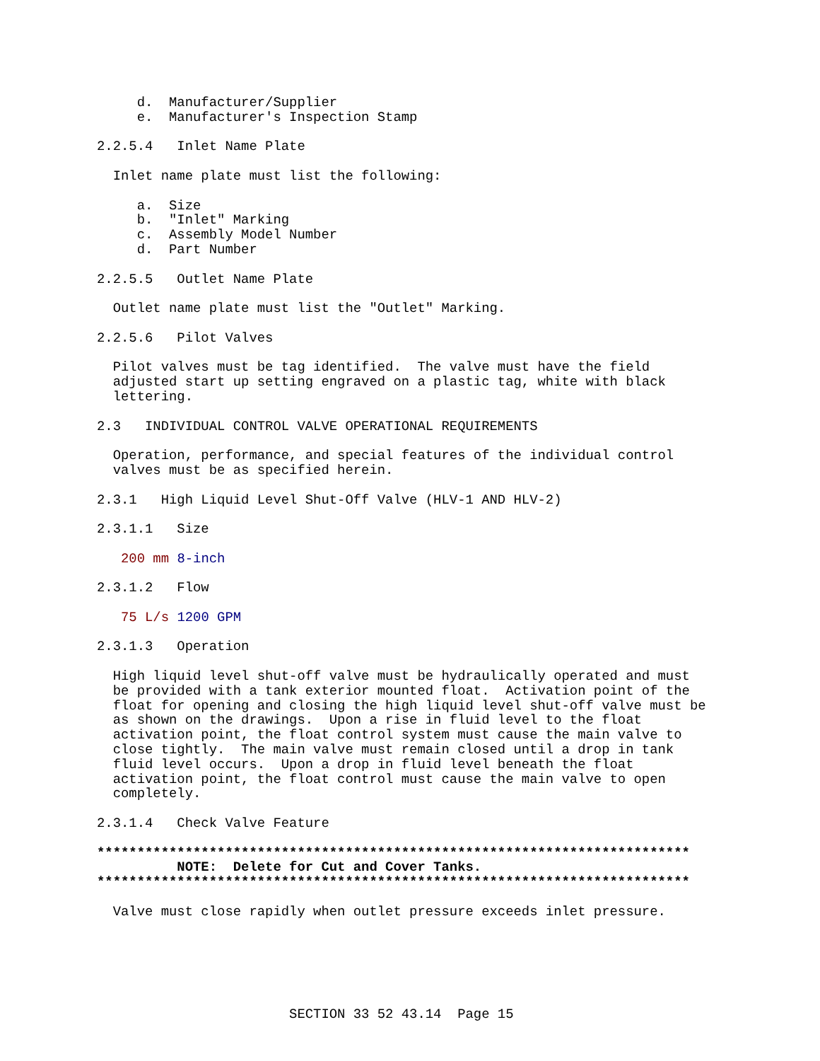d.  Manufacturer/Supplier
     e.  Manufacturer's Inspection Stamp

2.2.5.4   Inlet Name Plate

  Inlet name plate must list the following:

     a.  Size
     b.  "Inlet" Marking
     c.  Assembly Model Number
     d.  Part Number

2.2.5.5   Outlet Name Plate

  Outlet name plate must list the "Outlet" Marking.

2.2.5.6   Pilot Valves

  Pilot valves must be tag identified.  The valve must have the field
  adjusted start up setting engraved on a plastic tag, white with black
  lettering.

2.3   INDIVIDUAL CONTROL VALVE OPERATIONAL REQUIREMENTS

  Operation, performance, and special features of the individual control
  valves must be as specified herein.

2.3.1   High Liquid Level Shut-Off Valve (HLV-1 AND HLV-2)

2.3.1.1   Size

   200 mm 8-inch

2.3.1.2   Flow

   75 L/s 1200 GPM

2.3.1.3   Operation

  High liquid level shut-off valve must be hydraulically operated and must
  be provided with a tank exterior mounted float.  Activation point of the
  float for opening and closing the high liquid level shut-off valve must be
  as shown on the drawings.  Upon a rise in fluid level to the float
  activation point, the float control system must cause the main valve to
  close tightly.  The main valve must remain closed until a drop in tank
  fluid level occurs.  Upon a drop in fluid level beneath the float
  activation point, the float control must cause the main valve to open
  completely.

2.3.1.4   Check Valve Feature

**************************************************************************
          NOTE:  Delete for Cut and Cover Tanks.
**************************************************************************

  Valve must close rapidly when outlet pressure exceeds inlet pressure.






                        SECTION 33 52 43.14  Page 15